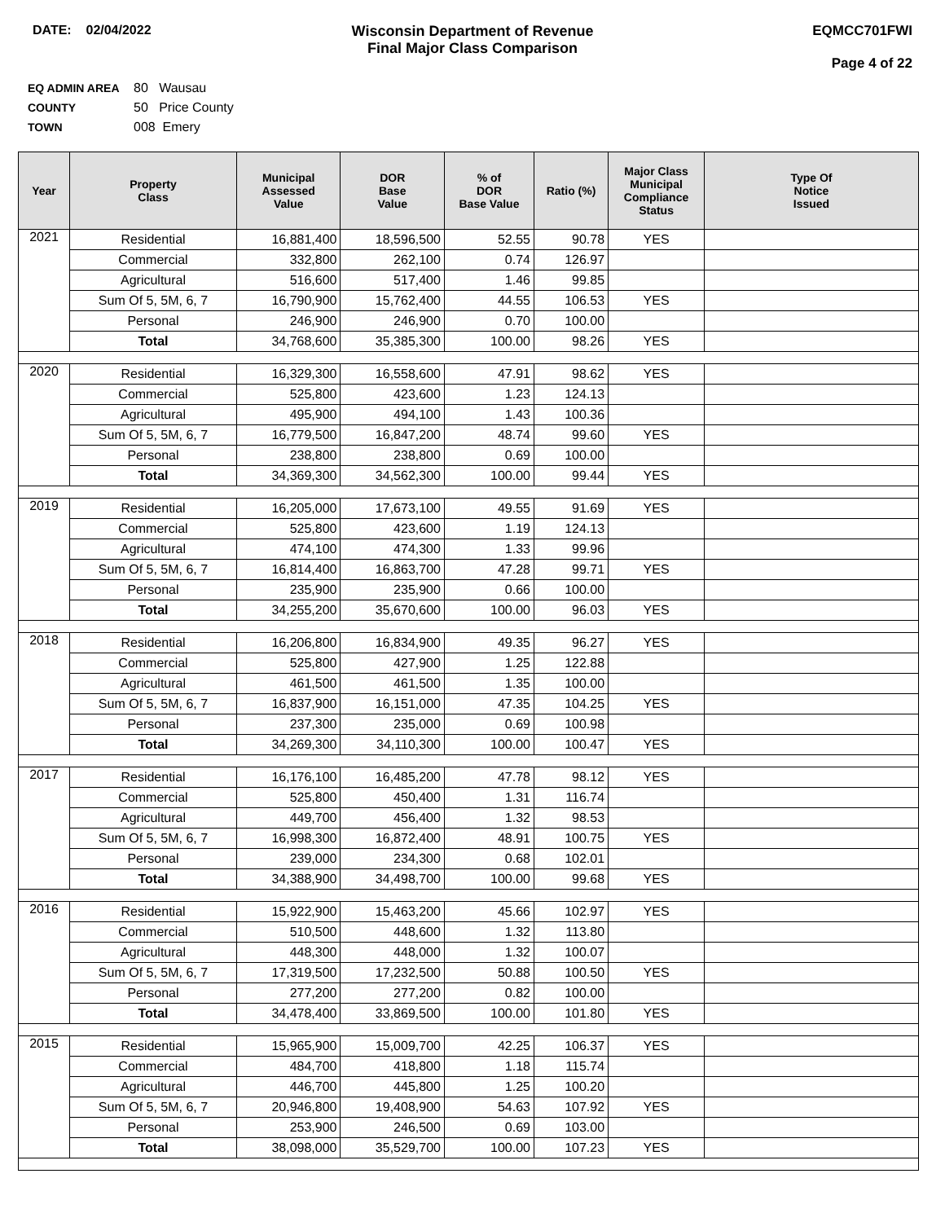DATE: 02/04/2022 Wisconsin Department of Revenue
Final Major Class Comparison
EQMCC701FWI
Page 4 of 22
EQ ADMIN AREA 80 Wausau
COUNTY 50 Price County
TOWN 008 Emery
| Year | Property Class | Municipal Assessed Value | DOR Base Value | % of DOR Base Value | Ratio (%) | Major Class Municipal Compliance Status | Type Of Notice Issued |
| --- | --- | --- | --- | --- | --- | --- | --- |
| 2021 | Residential | 16,881,400 | 18,596,500 | 52.55 | 90.78 | YES | |
| | Commercial | 332,800 | 262,100 | 0.74 | 126.97 | | |
| | Agricultural | 516,600 | 517,400 | 1.46 | 99.85 | | |
| | Sum Of 5, 5M, 6, 7 | 16,790,900 | 15,762,400 | 44.55 | 106.53 | YES | |
| | Personal | 246,900 | 246,900 | 0.70 | 100.00 | | |
| | Total | 34,768,600 | 35,385,300 | 100.00 | 98.26 | YES | |
| 2020 | Residential | 16,329,300 | 16,558,600 | 47.91 | 98.62 | YES | |
| | Commercial | 525,800 | 423,600 | 1.23 | 124.13 | | |
| | Agricultural | 495,900 | 494,100 | 1.43 | 100.36 | | |
| | Sum Of 5, 5M, 6, 7 | 16,779,500 | 16,847,200 | 48.74 | 99.60 | YES | |
| | Personal | 238,800 | 238,800 | 0.69 | 100.00 | | |
| | Total | 34,369,300 | 34,562,300 | 100.00 | 99.44 | YES | |
| 2019 | Residential | 16,205,000 | 17,673,100 | 49.55 | 91.69 | YES | |
| | Commercial | 525,800 | 423,600 | 1.19 | 124.13 | | |
| | Agricultural | 474,100 | 474,300 | 1.33 | 99.96 | | |
| | Sum Of 5, 5M, 6, 7 | 16,814,400 | 16,863,700 | 47.28 | 99.71 | YES | |
| | Personal | 235,900 | 235,900 | 0.66 | 100.00 | | |
| | Total | 34,255,200 | 35,670,600 | 100.00 | 96.03 | YES | |
| 2018 | Residential | 16,206,800 | 16,834,900 | 49.35 | 96.27 | YES | |
| | Commercial | 525,800 | 427,900 | 1.25 | 122.88 | | |
| | Agricultural | 461,500 | 461,500 | 1.35 | 100.00 | | |
| | Sum Of 5, 5M, 6, 7 | 16,837,900 | 16,151,000 | 47.35 | 104.25 | YES | |
| | Personal | 237,300 | 235,000 | 0.69 | 100.98 | | |
| | Total | 34,269,300 | 34,110,300 | 100.00 | 100.47 | YES | |
| 2017 | Residential | 16,176,100 | 16,485,200 | 47.78 | 98.12 | YES | |
| | Commercial | 525,800 | 450,400 | 1.31 | 116.74 | | |
| | Agricultural | 449,700 | 456,400 | 1.32 | 98.53 | | |
| | Sum Of 5, 5M, 6, 7 | 16,998,300 | 16,872,400 | 48.91 | 100.75 | YES | |
| | Personal | 239,000 | 234,300 | 0.68 | 102.01 | | |
| | Total | 34,388,900 | 34,498,700 | 100.00 | 99.68 | YES | |
| 2016 | Residential | 15,922,900 | 15,463,200 | 45.66 | 102.97 | YES | |
| | Commercial | 510,500 | 448,600 | 1.32 | 113.80 | | |
| | Agricultural | 448,300 | 448,000 | 1.32 | 100.07 | | |
| | Sum Of 5, 5M, 6, 7 | 17,319,500 | 17,232,500 | 50.88 | 100.50 | YES | |
| | Personal | 277,200 | 277,200 | 0.82 | 100.00 | | |
| | Total | 34,478,400 | 33,869,500 | 100.00 | 101.80 | YES | |
| 2015 | Residential | 15,965,900 | 15,009,700 | 42.25 | 106.37 | YES | |
| | Commercial | 484,700 | 418,800 | 1.18 | 115.74 | | |
| | Agricultural | 446,700 | 445,800 | 1.25 | 100.20 | | |
| | Sum Of 5, 5M, 6, 7 | 20,946,800 | 19,408,900 | 54.63 | 107.92 | YES | |
| | Personal | 253,900 | 246,500 | 0.69 | 103.00 | | |
| | Total | 38,098,000 | 35,529,700 | 100.00 | 107.23 | YES | |